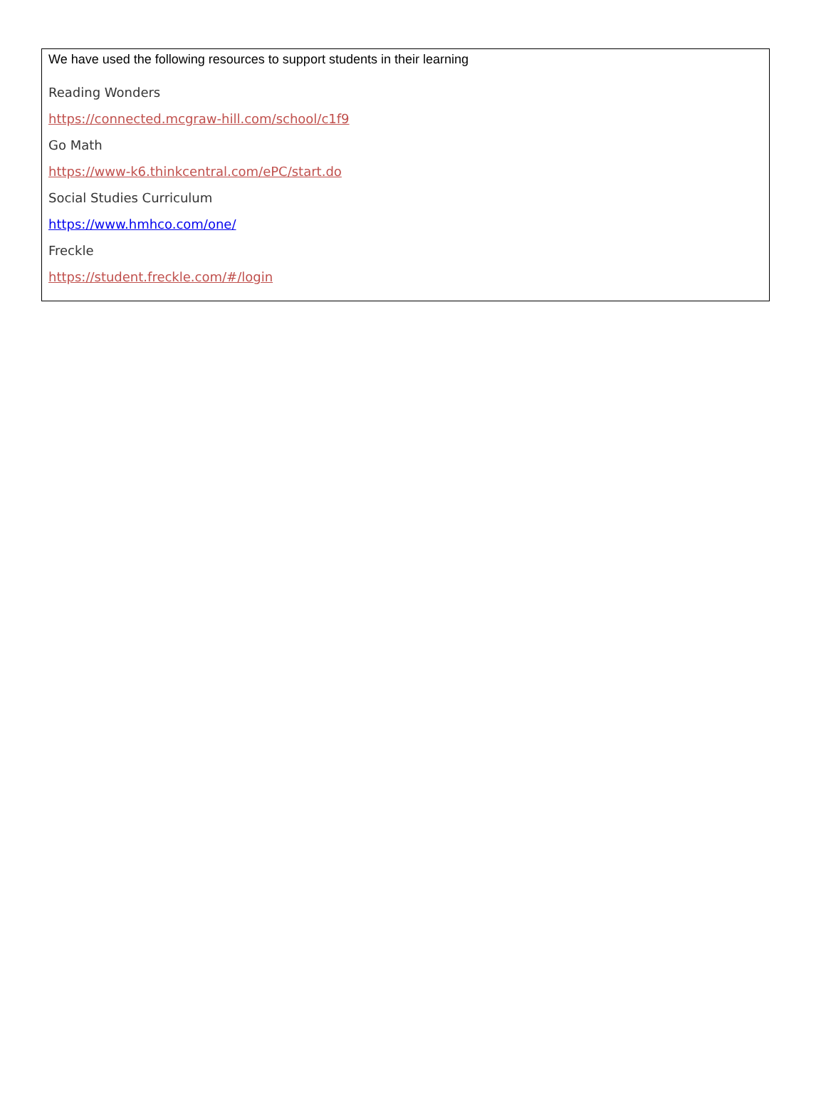We have used the following resources to support students in their learning
Reading Wonders
https://connected.mcgraw-hill.com/school/c1f9
Go Math
https://www-k6.thinkcentral.com/ePC/start.do
Social Studies Curriculum
https://www.hmhco.com/one/
Freckle
https://student.freckle.com/#/login